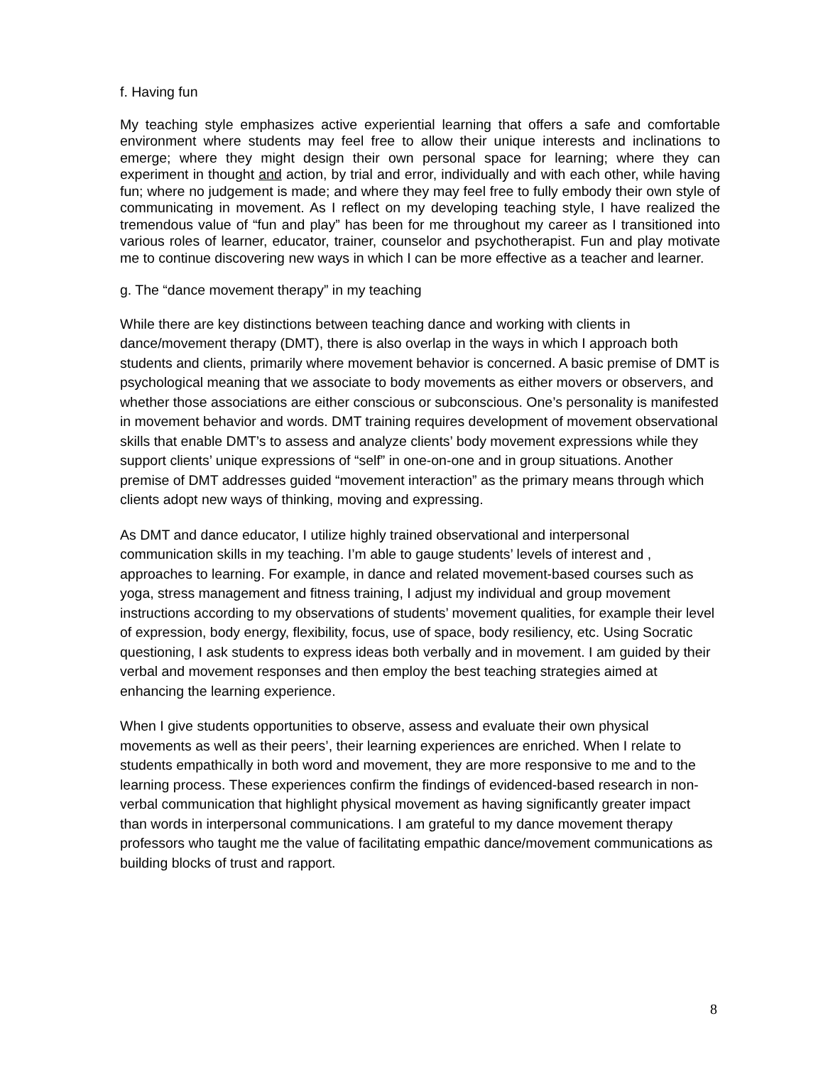f. Having fun
My teaching style emphasizes active experiential learning that offers a safe and comfortable environment where students may feel free to allow their unique interests and inclinations to emerge; where they might design their own personal space for learning; where they can experiment in thought and action, by trial and error, individually and with each other, while having fun; where no judgement is made; and where they may feel free to fully embody their own style of communicating in movement. As I reflect on my developing teaching style, I have realized the tremendous value of “fun and play” has been for me throughout my career as I transitioned into various roles of learner, educator, trainer, counselor and psychotherapist. Fun and play motivate me to continue discovering new ways in which I can be more effective as a teacher and learner.
g. The “dance movement therapy” in my teaching
While there are key distinctions between teaching dance and working with clients in dance/movement therapy (DMT), there is also overlap in the ways in which I approach both students and clients, primarily where movement behavior is concerned. A basic premise of DMT is psychological meaning that we associate to body movements as either movers or observers, and whether those associations are either conscious or subconscious. One’s personality is manifested in movement behavior and words. DMT training requires development of movement observational skills that enable DMT’s to assess and analyze clients’ body movement expressions while they support clients’ unique expressions of “self” in one-on-one and in group situations. Another premise of DMT addresses guided “movement interaction” as the primary means through which clients adopt new ways of thinking, moving and expressing.
As DMT and dance educator, I utilize highly trained observational and interpersonal communication skills in my teaching. I’m able to gauge students’ levels of interest and , approaches to learning. For example, in dance and related movement-based courses such as yoga, stress management and fitness training, I adjust my individual and group movement instructions according to my observations of students’ movement qualities, for example their level of expression, body energy, flexibility, focus, use of space, body resiliency, etc. Using Socratic questioning, I ask students to express ideas both verbally and in movement. I am guided by their verbal and movement responses and then employ the best teaching strategies aimed at enhancing the learning experience.
When I give students opportunities to observe, assess and evaluate their own physical movements as well as their peers’, their learning experiences are enriched. When I relate to students empathically in both word and movement, they are more responsive to me and to the learning process. These experiences confirm the findings of evidenced-based research in non-verbal communication that highlight physical movement as having significantly greater impact than words in interpersonal communications. I am grateful to my dance movement therapy professors who taught me the value of facilitating empathic dance/movement communications as building blocks of trust and rapport.
8